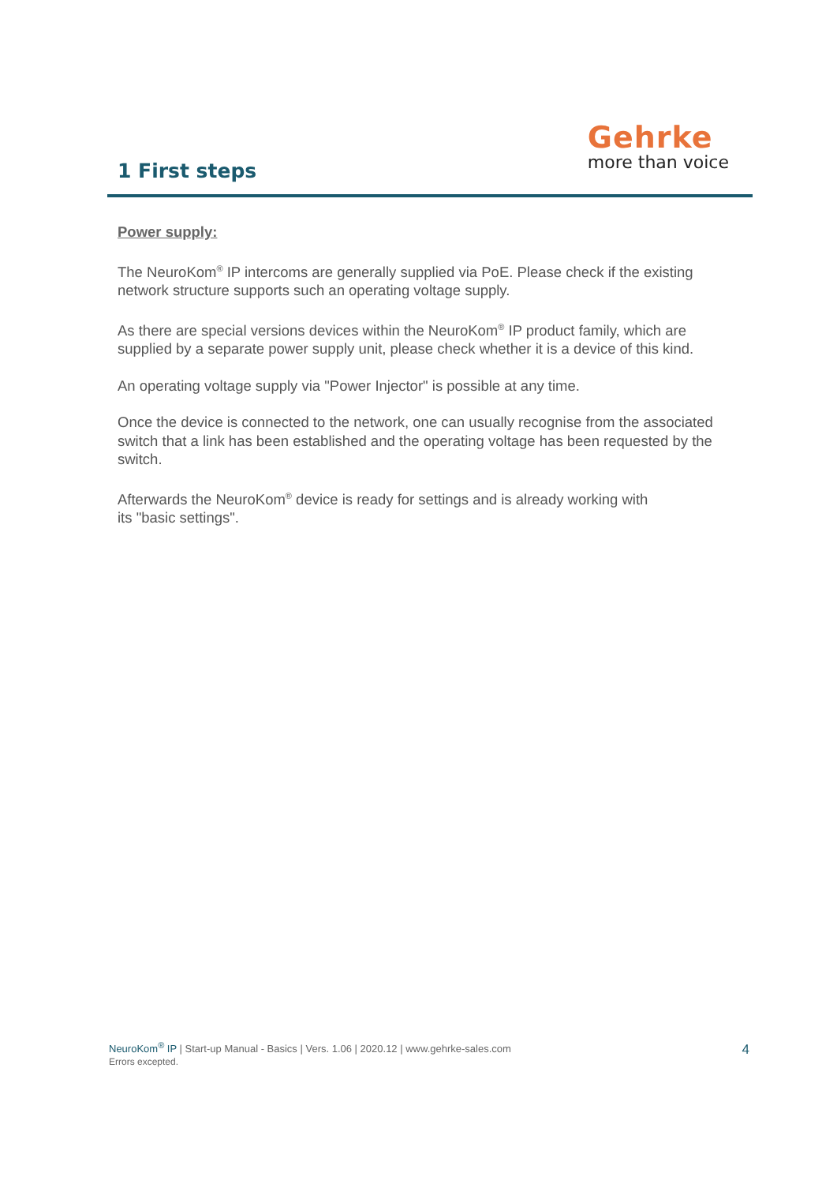1 First steps
Gehrke
more than voice
Power supply:
The NeuroKom<sup>®</sup> IP intercoms are generally supplied via PoE. Please check if the existing network structure supports such an operating voltage supply.
As there are special versions devices within the NeuroKom<sup>®</sup> IP product family, which are supplied by a separate power supply unit, please check whether it is a device of this kind.
An operating voltage supply via "Power Injector" is possible at any time.
Once the device is connected to the network, one can usually recognise from the associated switch that a link has been established and the operating voltage has been requested by the switch.
Afterwards the NeuroKom<sup>®</sup> device is ready for settings and is already working with
its "basic settings".
NeuroKom<sup>®</sup> IP | Start-up Manual - Basics | Vers. 1.06 | 2020.12 | www.gehrke-sales.com
Errors excepted.
4